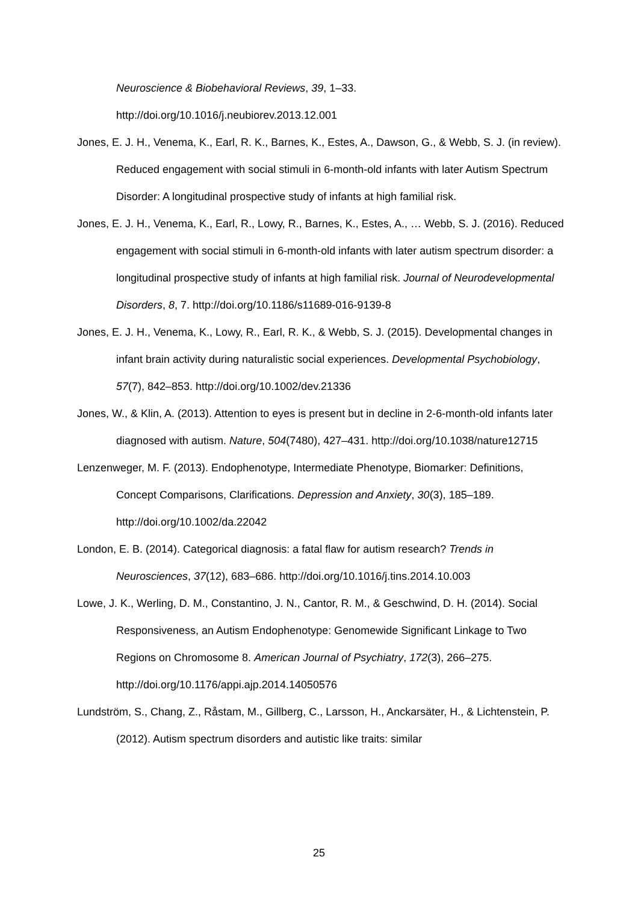Neuroscience & Biobehavioral Reviews, 39, 1–33.
http://doi.org/10.1016/j.neubiorev.2013.12.001
Jones, E. J. H., Venema, K., Earl, R. K., Barnes, K., Estes, A., Dawson, G., & Webb, S. J. (in review). Reduced engagement with social stimuli in 6-month-old infants with later Autism Spectrum Disorder: A longitudinal prospective study of infants at high familial risk.
Jones, E. J. H., Venema, K., Earl, R., Lowy, R., Barnes, K., Estes, A., … Webb, S. J. (2016). Reduced engagement with social stimuli in 6-month-old infants with later autism spectrum disorder: a longitudinal prospective study of infants at high familial risk. Journal of Neurodevelopmental Disorders, 8, 7. http://doi.org/10.1186/s11689-016-9139-8
Jones, E. J. H., Venema, K., Lowy, R., Earl, R. K., & Webb, S. J. (2015). Developmental changes in infant brain activity during naturalistic social experiences. Developmental Psychobiology, 57(7), 842–853. http://doi.org/10.1002/dev.21336
Jones, W., & Klin, A. (2013). Attention to eyes is present but in decline in 2-6-month-old infants later diagnosed with autism. Nature, 504(7480), 427–431. http://doi.org/10.1038/nature12715
Lenzenweger, M. F. (2013). Endophenotype, Intermediate Phenotype, Biomarker: Definitions, Concept Comparisons, Clarifications. Depression and Anxiety, 30(3), 185–189. http://doi.org/10.1002/da.22042
London, E. B. (2014). Categorical diagnosis: a fatal flaw for autism research? Trends in Neurosciences, 37(12), 683–686. http://doi.org/10.1016/j.tins.2014.10.003
Lowe, J. K., Werling, D. M., Constantino, J. N., Cantor, R. M., & Geschwind, D. H. (2014). Social Responsiveness, an Autism Endophenotype: Genomewide Significant Linkage to Two Regions on Chromosome 8. American Journal of Psychiatry, 172(3), 266–275. http://doi.org/10.1176/appi.ajp.2014.14050576
Lundström, S., Chang, Z., Råstam, M., Gillberg, C., Larsson, H., Anckarsäter, H., & Lichtenstein, P. (2012). Autism spectrum disorders and autistic like traits: similar
25